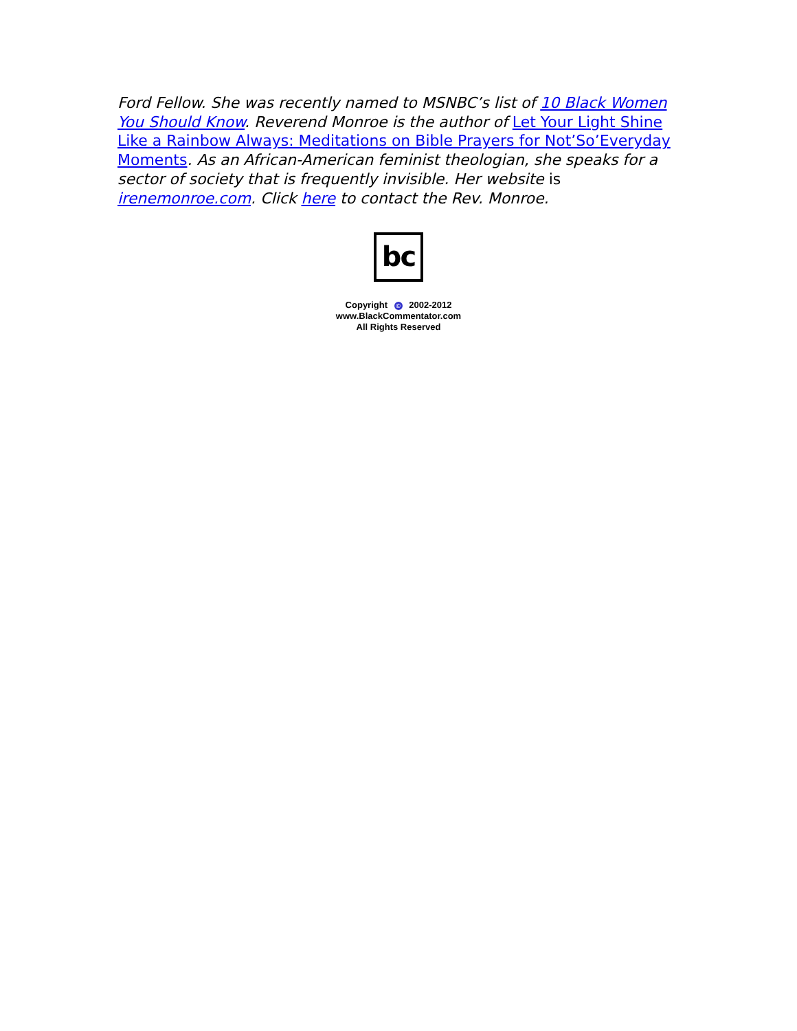Ford Fellow. She was recently named to MSNBC’s list of 10 Black Women You Should Know. Reverend Monroe is the author of Let Your Light Shine Like a Rainbow Always: Meditations on Bible Prayers for Not’So’Everyday Moments. As an African-American feminist theologian, she speaks for a sector of society that is frequently invisible. Her website is irenemonroe.com. Click here to contact the Rev. Monroe.
bc
Copyright © 2002-2012
www.BlackCommentator.com
All Rights Reserved